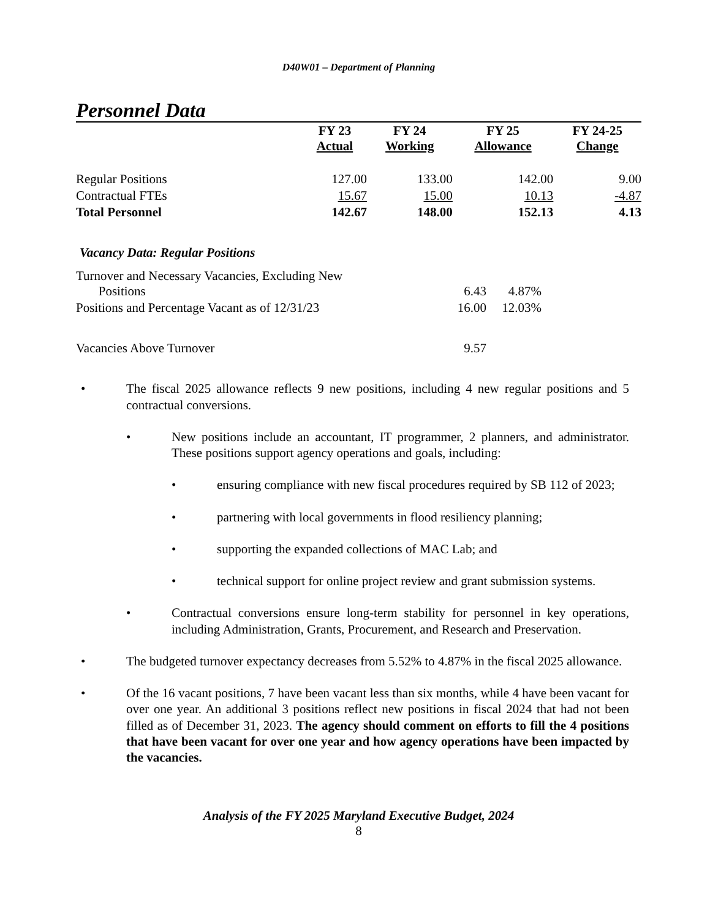D40W01 – Department of Planning
Personnel Data
| | FY 23 Actual | FY 24 Working | FY 25 Allowance | FY 24-25 Change |
| --- | --- | --- | --- | --- |
| Regular Positions | 127.00 | 133.00 | 142.00 | 9.00 |
| Contractual FTEs | 15.67 | 15.00 | 10.13 | -4.87 |
| Total Personnel | 142.67 | 148.00 | 152.13 | 4.13 |
Vacancy Data: Regular Positions
| Turnover and Necessary Vacancies, Excluding New Positions | 6.43 | 4.87% |
| Positions and Percentage Vacant as of 12/31/23 | 16.00 | 12.03% |
| Vacancies Above Turnover | 9.57 | |
• The fiscal 2025 allowance reflects 9 new positions, including 4 new regular positions and 5 contractual conversions.
• New positions include an accountant, IT programmer, 2 planners, and administrator. These positions support agency operations and goals, including:
• ensuring compliance with new fiscal procedures required by SB 112 of 2023;
• partnering with local governments in flood resiliency planning;
• supporting the expanded collections of MAC Lab; and
• technical support for online project review and grant submission systems.
• Contractual conversions ensure long-term stability for personnel in key operations, including Administration, Grants, Procurement, and Research and Preservation.
• The budgeted turnover expectancy decreases from 5.52% to 4.87% in the fiscal 2025 allowance.
• Of the 16 vacant positions, 7 have been vacant less than six months, while 4 have been vacant for over one year. An additional 3 positions reflect new positions in fiscal 2024 that had not been filled as of December 31, 2023. The agency should comment on efforts to fill the 4 positions that have been vacant for over one year and how agency operations have been impacted by the vacancies.
Analysis of the FY 2025 Maryland Executive Budget, 2024
8